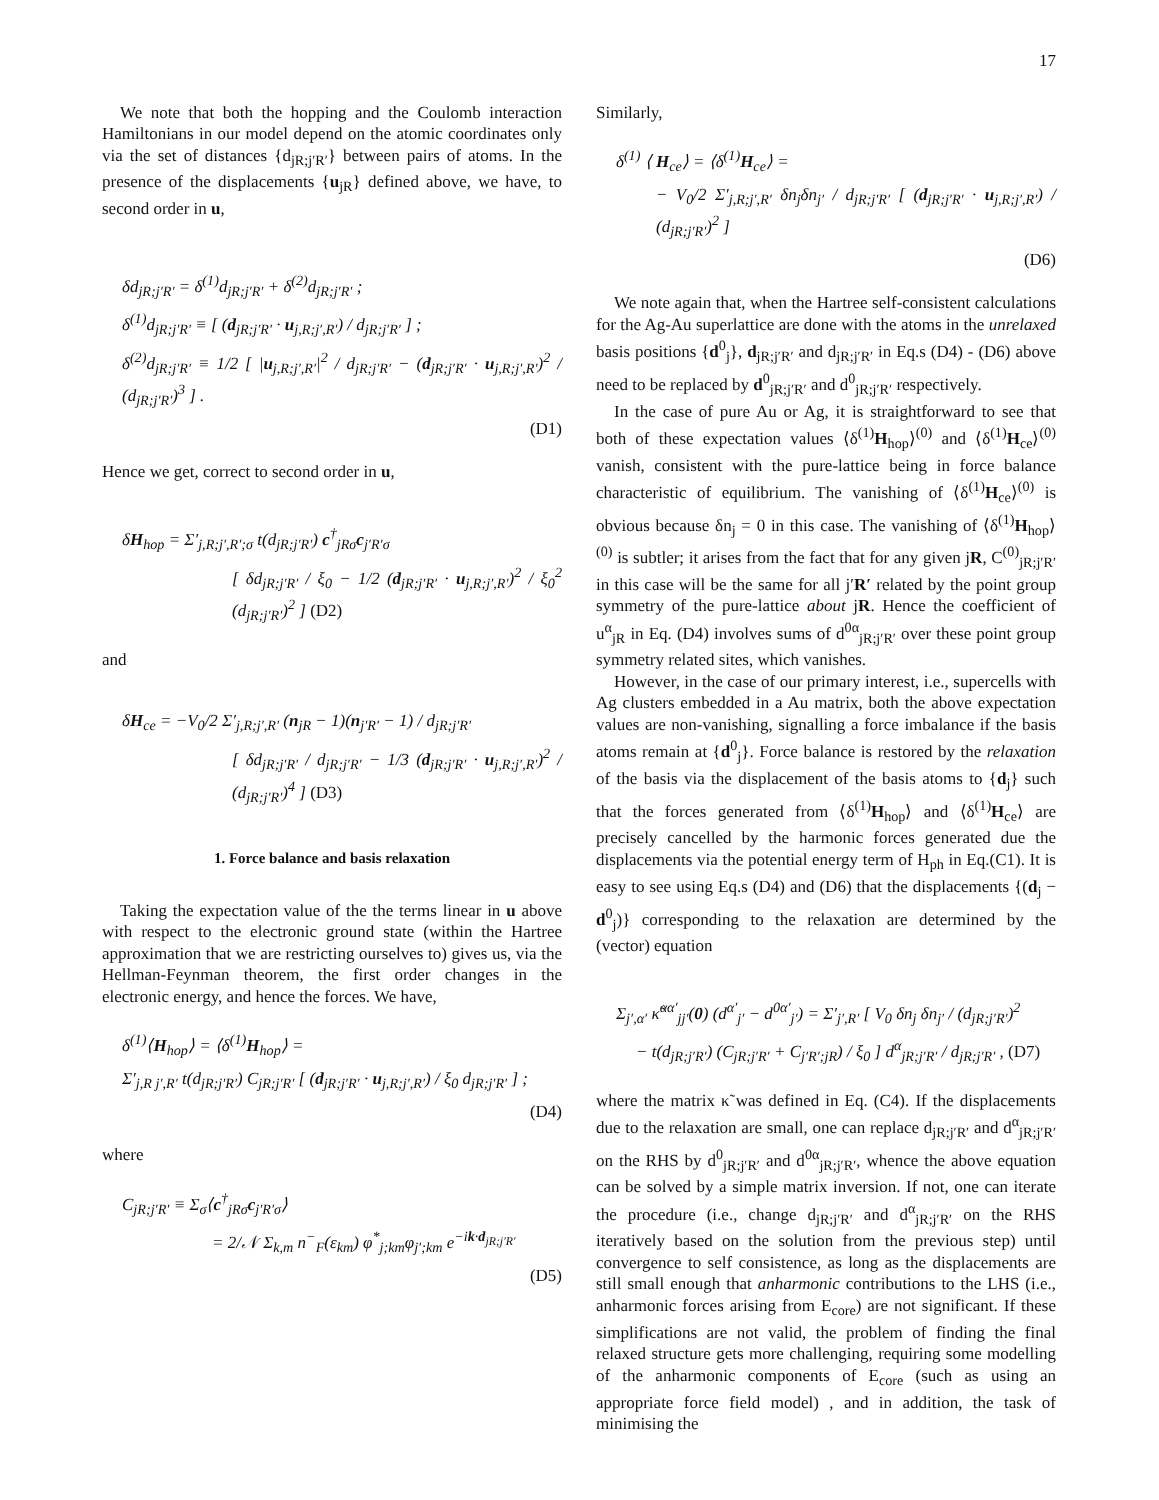17
We note that both the hopping and the Coulomb interaction Hamiltonians in our model depend on the atomic coordinates only via the set of distances {d<sub>jR;j′R′</sub>} between pairs of atoms. In the presence of the displacements {u<sub>jR</sub>} defined above, we have, to second order in u,
δd<sub>jR;j′R′</sub> = δ<sup>(1)</sup>d<sub>jR;j′R′</sub> + δ<sup>(2)</sup>d<sub>jR;j′R′</sub> ;
δ<sup>(1)</sup>d<sub>jR;j′R′</sub> ≡ [ (d<sub>jR;j′R′</sub> · u<sub>j,R;j′,R′</sub>) / d<sub>jR;j′R′</sub> ] ;
δ<sup>(2)</sup>d<sub>jR;j′R′</sub> ≡ 1/2 [ |u<sub>j,R;j′,R′</sub>|<sup>2</sup> / d<sub>jR;j′R′</sub> − (d<sub>jR;j′R′</sub> · u<sub>j,R;j′,R′</sub>)<sup>2</sup> / (d<sub>jR;j′R′</sub>)<sup>3</sup> ] .
(D1)
Hence we get, correct to second order in u,
δH<sub>hop</sub> = Σ′<sub>j,R;j′,R′;σ</sub> t(d<sub>jR;j′R′</sub>) c<sup>†</sup><sub>jRσ</sub>c<sub>j′R′σ</sub>
[ δd<sub>jR;j′R′</sub> / ξ<sub>0</sub> − 1/2 (d<sub>jR;j′R′</sub> · u<sub>j,R;j′,R′</sub>)<sup>2</sup> / ξ<sub>0</sub><sup>2</sup> (d<sub>jR;j′R′</sub>)<sup>2</sup> ] (D2)
and
δH<sub>ce</sub> = −V<sub>0</sub>/2 Σ′<sub>j,R;j′,R′</sub> (n<sub>jR</sub> − 1)(n<sub>j′R′</sub> − 1) / d<sub>jR;j′R′</sub>
[ δd<sub>jR;j′R′</sub> / d<sub>jR;j′R′</sub> − 1/3 (d<sub>jR;j′R′</sub> · u<sub>j,R;j′,R′</sub>)<sup>2</sup> / (d<sub>jR;j′R′</sub>)<sup>4</sup> ] (D3)
1. Force balance and basis relaxation
Taking the expectation value of the the terms linear in u above with respect to the electronic ground state (within the Hartree approximation that we are restricting ourselves to) gives us, via the Hellman-Feynman theorem, the first order changes in the electronic energy, and hence the forces. We have,
δ<sup>(1)</sup>⟨H<sub>hop</sub>⟩ = ⟨δ<sup>(1)</sup>H<sub>hop</sub>⟩ =
Σ′<sub>j,R j′,R′</sub> t(d<sub>jR;j′R′</sub>) C<sub>jR;j′R′</sub> [ (d<sub>jR;j′R′</sub> · u<sub>j,R;j′,R′</sub>) / ξ<sub>0</sub> d<sub>jR;j′R′</sub> ] ;
(D4)
where
C<sub>jR;j′R′</sub> ≡ Σ<sub>σ</sub>⟨c<sup>†</sup><sub>jRσ</sub>c<sub>j′R′σ</sub>⟩
= 2/𝒩 Σ<sub>k,m</sub> n<sup>−</sup><sub>F</sub>(ε<sub>km</sub>) φ<sup>*</sup><sub>j;km</sub>φ<sub>j′;km</sub> e<sup>−ik·d<sub>jR;j′R′</sub></sup>
(D5)
Similarly,
δ<sup>(1)</sup> ⟨ H<sub>ce</sub>⟩ = ⟨δ<sup>(1)</sup>H<sub>ce</sub>⟩ =
− V<sub>0</sub>/2 Σ′<sub>j,R;j′,R′</sub> δn<sub>j</sub>δn<sub>j′</sub> / d<sub>jR;j′R′</sub> [ (d<sub>jR;j′R′</sub> · u<sub>j,R;j′,R′</sub>) / (d<sub>jR;j′R′</sub>)<sup>2</sup> ]
(D6)
We note again that, when the Hartree self-consistent calculations for the Ag-Au superlattice are done with the atoms in the unrelaxed basis positions {d<sup>0</sup><sub>j</sub>}, d<sub>jR;j′R′</sub> and d<sub>jR;j′R′</sub> in Eq.s (D4) - (D6) above need to be replaced by d<sup>0</sup><sub>jR;j′R′</sub> and d<sup>0</sup><sub>jR;j′R′</sub> respectively.
In the case of pure Au or Ag, it is straightforward to see that both of these expectation values ⟨δ<sup>(1)</sup>H<sub>hop</sub>⟩<sup>(0)</sup> and ⟨δ<sup>(1)</sup>H<sub>ce</sub>⟩<sup>(0)</sup> vanish, consistent with the pure-lattice being in force balance characteristic of equilibrium. The vanishing of ⟨δ<sup>(1)</sup>H<sub>ce</sub>⟩<sup>(0)</sup> is obvious because δn<sub>j</sub> = 0 in this case. The vanishing of ⟨δ<sup>(1)</sup>H<sub>hop</sub>⟩<sup>(0)</sup> is subtler; it arises from the fact that for any given jR, C<sup>(0)</sup><sub>jR;j′R′</sub> in this case will be the same for all j′R′ related by the point group symmetry of the pure-lattice about jR. Hence the coefficient of u<sup>α</sup><sub>jR</sub> in Eq. (D4) involves sums of d<sup>0α</sup><sub>jR;j′R′</sub> over these point group symmetry related sites, which vanishes.
However, in the case of our primary interest, i.e., supercells with Ag clusters embedded in a Au matrix, both the above expectation values are non-vanishing, signalling a force imbalance if the basis atoms remain at {d<sup>0</sup><sub>j</sub>}. Force balance is restored by the relaxation of the basis via the displacement of the basis atoms to {d<sub>j</sub>} such that the forces generated from ⟨δ<sup>(1)</sup>H<sub>hop</sub>⟩ and ⟨δ<sup>(1)</sup>H<sub>ce</sub>⟩ are precisely cancelled by the harmonic forces generated due the displacements via the potential energy term of H<sub>ph</sub> in Eq.(C1). It is easy to see using Eq.s (D4) and (D6) that the displacements {(d<sub>j</sub> − d<sup>0</sup><sub>j</sub>)} corresponding to the relaxation are determined by the (vector) equation
Σ<sub>j′,α′</sub> κ̃<sup>αα′</sup><sub>jj′</sub>(0) (d<sup>α′</sup><sub>j′</sub> − d<sup>0α′</sup><sub>j′</sub>) = Σ′<sub>j′,R′</sub> [ V<sub>0</sub> δn<sub>j</sub> δn<sub>j′</sub> / (d<sub>jR;j′R′</sub>)<sup>2</sup>
− t(d<sub>jR;j′R′</sub>) (C<sub>jR;j′R′</sub> + C<sub>j′R′;jR</sub>) / ξ<sub>0</sub> ] d<sup>α</sup><sub>jR;j′R′</sub> / d<sub>jR;j′R′</sub> , (D7)
where the matrix κ̃ was defined in Eq. (C4). If the displacements due to the relaxation are small, one can replace d<sub>jR;j′R′</sub> and d<sup>α</sup><sub>jR;j′R′</sub> on the RHS by d<sup>0</sup><sub>jR;j′R′</sub> and d<sup>0α</sup><sub>jR;j′R′</sub>, whence the above equation can be solved by a simple matrix inversion. If not, one can iterate the procedure (i.e., change d<sub>jR;j′R′</sub> and d<sup>α</sup><sub>jR;j′R′</sub> on the RHS iteratively based on the solution from the previous step) until convergence to self consistence, as long as the displacements are still small enough that anharmonic contributions to the LHS (i.e., anharmonic forces arising from E<sub>core</sub>) are not significant. If these simplifications are not valid, the problem of finding the final relaxed structure gets more challenging, requiring some modelling of the anharmonic components of E<sub>core</sub> (such as using an appropriate force field model) , and in addition, the task of minimising the